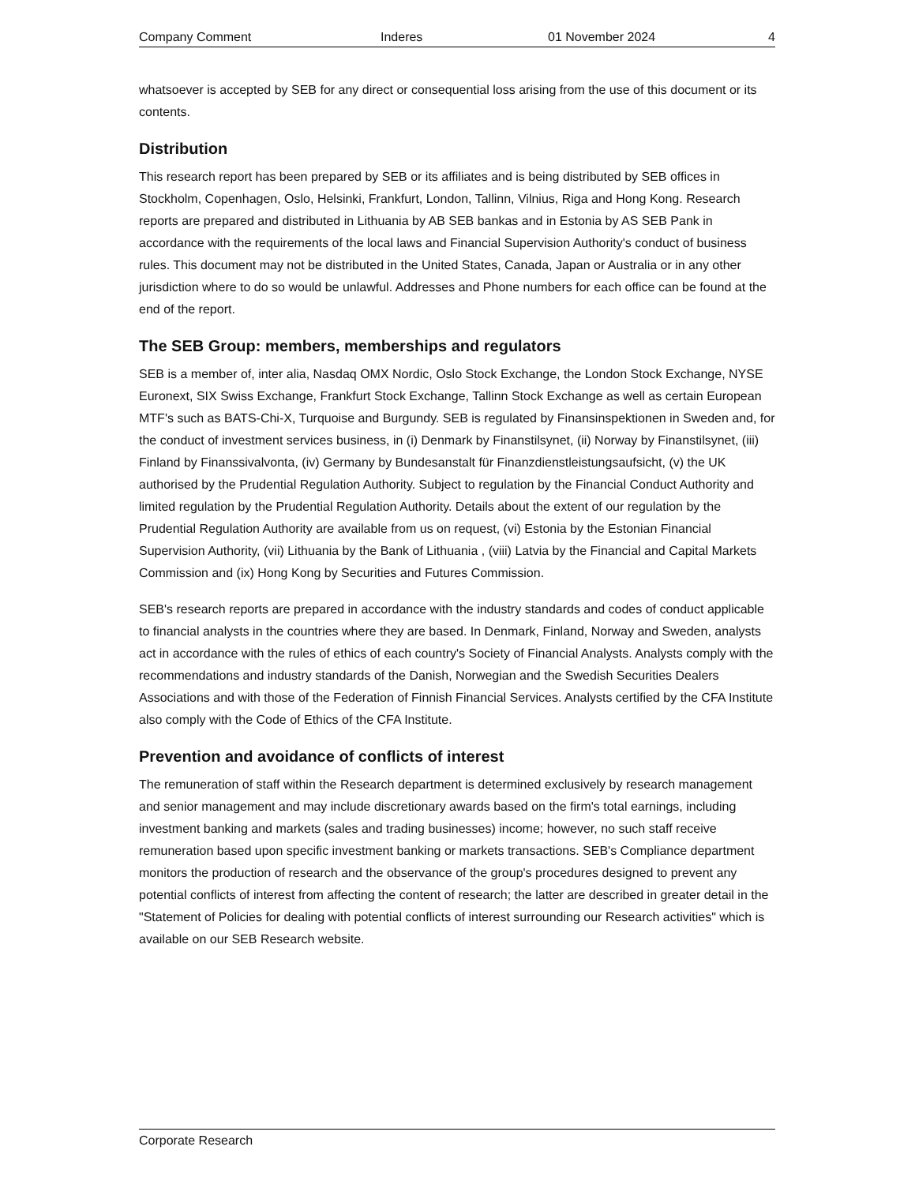Company Comment Inderes 01 November 2024 4
whatsoever is accepted by SEB for any direct or consequential loss arising from the use of this document or its contents.
Distribution
This research report has been prepared by SEB or its affiliates and is being distributed by SEB offices in Stockholm, Copenhagen, Oslo, Helsinki, Frankfurt, London, Tallinn, Vilnius, Riga and Hong Kong. Research reports are prepared and distributed in Lithuania by AB SEB bankas and in Estonia by AS SEB Pank in accordance with the requirements of the local laws and Financial Supervision Authority's conduct of business rules. This document may not be distributed in the United States, Canada, Japan or Australia or in any other jurisdiction where to do so would be unlawful. Addresses and Phone numbers for each office can be found at the end of the report.
The SEB Group: members, memberships and regulators
SEB is a member of, inter alia, Nasdaq OMX Nordic, Oslo Stock Exchange, the London Stock Exchange, NYSE Euronext, SIX Swiss Exchange, Frankfurt Stock Exchange, Tallinn Stock Exchange as well as certain European MTF's such as BATS-Chi-X, Turquoise and Burgundy. SEB is regulated by Finansinspektionen in Sweden and, for the conduct of investment services business, in (i) Denmark by Finanstilsynet, (ii) Norway by Finanstilsynet, (iii) Finland by Finanssivalvonta, (iv) Germany by Bundesanstalt für Finanzdienstleistungsaufsicht, (v) the UK authorised by the Prudential Regulation Authority. Subject to regulation by the Financial Conduct Authority and limited regulation by the Prudential Regulation Authority. Details about the extent of our regulation by the Prudential Regulation Authority are available from us on request, (vi) Estonia by the Estonian Financial Supervision Authority, (vii) Lithuania by the Bank of Lithuania , (viii) Latvia by the Financial and Capital Markets Commission and (ix) Hong Kong by Securities and Futures Commission.
SEB's research reports are prepared in accordance with the industry standards and codes of conduct applicable to financial analysts in the countries where they are based. In Denmark, Finland, Norway and Sweden, analysts act in accordance with the rules of ethics of each country's Society of Financial Analysts. Analysts comply with the recommendations and industry standards of the Danish, Norwegian and the Swedish Securities Dealers Associations and with those of the Federation of Finnish Financial Services. Analysts certified by the CFA Institute also comply with the Code of Ethics of the CFA Institute.
Prevention and avoidance of conflicts of interest
The remuneration of staff within the Research department is determined exclusively by research management and senior management and may include discretionary awards based on the firm's total earnings, including investment banking and markets (sales and trading businesses) income; however, no such staff receive remuneration based upon specific investment banking or markets transactions. SEB's Compliance department monitors the production of research and the observance of the group's procedures designed to prevent any potential conflicts of interest from affecting the content of research; the latter are described in greater detail in the "Statement of Policies for dealing with potential conflicts of interest surrounding our Research activities" which is available on our SEB Research website.
Corporate Research